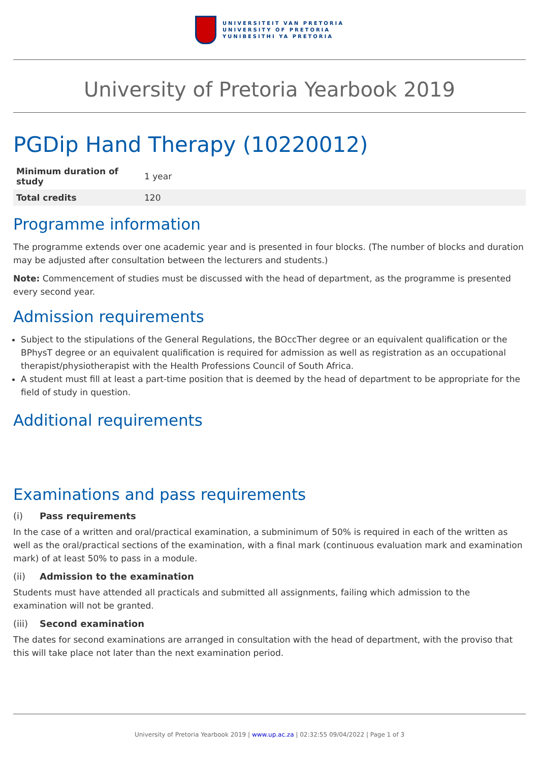UNIVERSITEIT VAN PRETORIA
UNIVERSITY OF PRETORIA
YUNIBESITHI YA PRETORIA
University of Pretoria Yearbook 2019
PGDip Hand Therapy (10220012)
| Minimum duration of study | 1 year |
| Total credits | 120 |
Programme information
The programme extends over one academic year and is presented in four blocks. (The number of blocks and duration may be adjusted after consultation between the lecturers and students.)
Note: Commencement of studies must be discussed with the head of department, as the programme is presented every second year.
Admission requirements
Subject to the stipulations of the General Regulations, the BOccTher degree or an equivalent qualification or the BPhysT degree or an equivalent qualification is required for admission as well as registration as an occupational therapist/physiotherapist with the Health Professions Council of South Africa.
A student must fill at least a part-time position that is deemed by the head of department to be appropriate for the field of study in question.
Additional requirements
Examinations and pass requirements
(i) Pass requirements
In the case of a written and oral/practical examination, a subminimum of 50% is required in each of the written as well as the oral/practical sections of the examination, with a final mark (continuous evaluation mark and examination mark) of at least 50% to pass in a module.
(ii) Admission to the examination
Students must have attended all practicals and submitted all assignments, failing which admission to the examination will not be granted.
(iii) Second examination
The dates for second examinations are arranged in consultation with the head of department, with the proviso that this will take place not later than the next examination period.
University of Pretoria Yearbook 2019 | www.up.ac.za | 02:32:55 09/04/2022 | Page 1 of 3